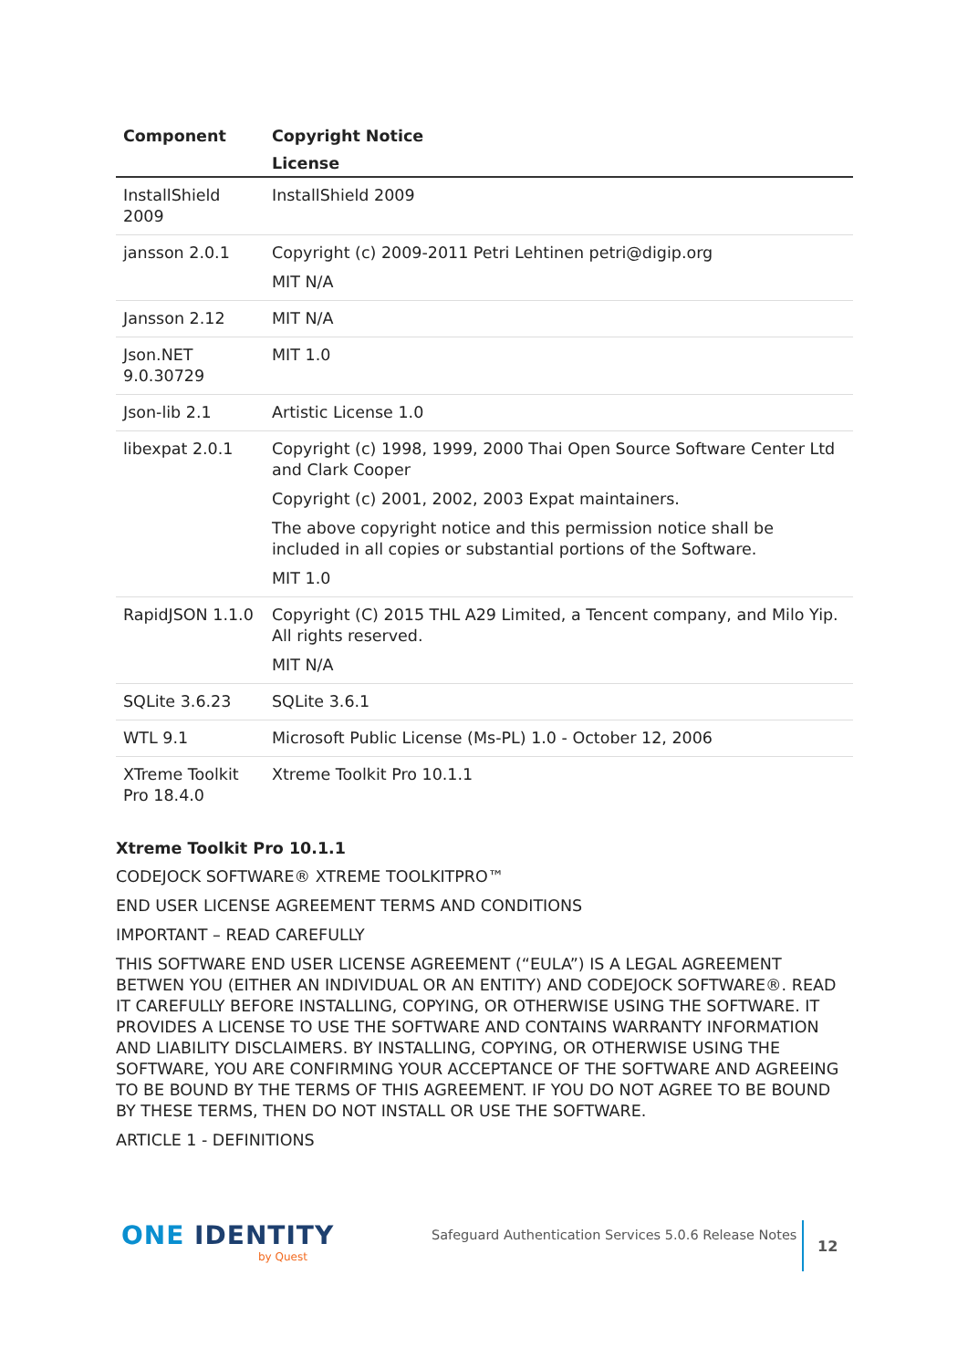| Component | Copyright Notice License |
| --- | --- |
| InstallShield 2009 | InstallShield 2009 |
| jansson 2.0.1 | Copyright (c) 2009-2011 Petri Lehtinen petri@digip.org MIT N/A |
| Jansson 2.12 | MIT N/A |
| Json.NET 9.0.30729 | MIT 1.0 |
| Json-lib 2.1 | Artistic License 1.0 |
| libexpat 2.0.1 | Copyright (c) 1998, 1999, 2000 Thai Open Source Software Center Ltd and Clark Cooper Copyright (c) 2001, 2002, 2003 Expat maintainers. The above copyright notice and this permission notice shall be included in all copies or substantial portions of the Software. MIT 1.0 |
| RapidJSON 1.1.0 | Copyright (C) 2015 THL A29 Limited, a Tencent company, and Milo Yip. All rights reserved. MIT N/A |
| SQLite 3.6.23 | SQLite 3.6.1 |
| WTL 9.1 | Microsoft Public License (Ms-PL) 1.0 - October 12, 2006 |
| XTreme Toolkit Pro 18.4.0 | Xtreme Toolkit Pro 10.1.1 |
Xtreme Toolkit Pro 10.1.1
CODEJOCK SOFTWARE® XTREME TOOLKITPRO™
END USER LICENSE AGREEMENT TERMS AND CONDITIONS
IMPORTANT – READ CAREFULLY
THIS SOFTWARE END USER LICENSE AGREEMENT (“EULA”) IS A LEGAL AGREEMENT BETWEN YOU (EITHER AN INDIVIDUAL OR AN ENTITY) AND CODEJOCK SOFTWARE®. READ IT CAREFULLY BEFORE INSTALLING, COPYING, OR OTHERWISE USING THE SOFTWARE. IT PROVIDES A LICENSE TO USE THE SOFTWARE AND CONTAINS WARRANTY INFORMATION AND LIABILITY DISCLAIMERS. BY INSTALLING, COPYING, OR OTHERWISE USING THE SOFTWARE, YOU ARE CONFIRMING YOUR ACCEPTANCE OF THE SOFTWARE AND AGREEING TO BE BOUND BY THE TERMS OF THIS AGREEMENT. IF YOU DO NOT AGREE TO BE BOUND BY THESE TERMS, THEN DO NOT INSTALL OR USE THE SOFTWARE.
ARTICLE 1 - DEFINITIONS
ONE IDENTITY
by Quest
Safeguard Authentication Services 5.0.6 Release Notes
12